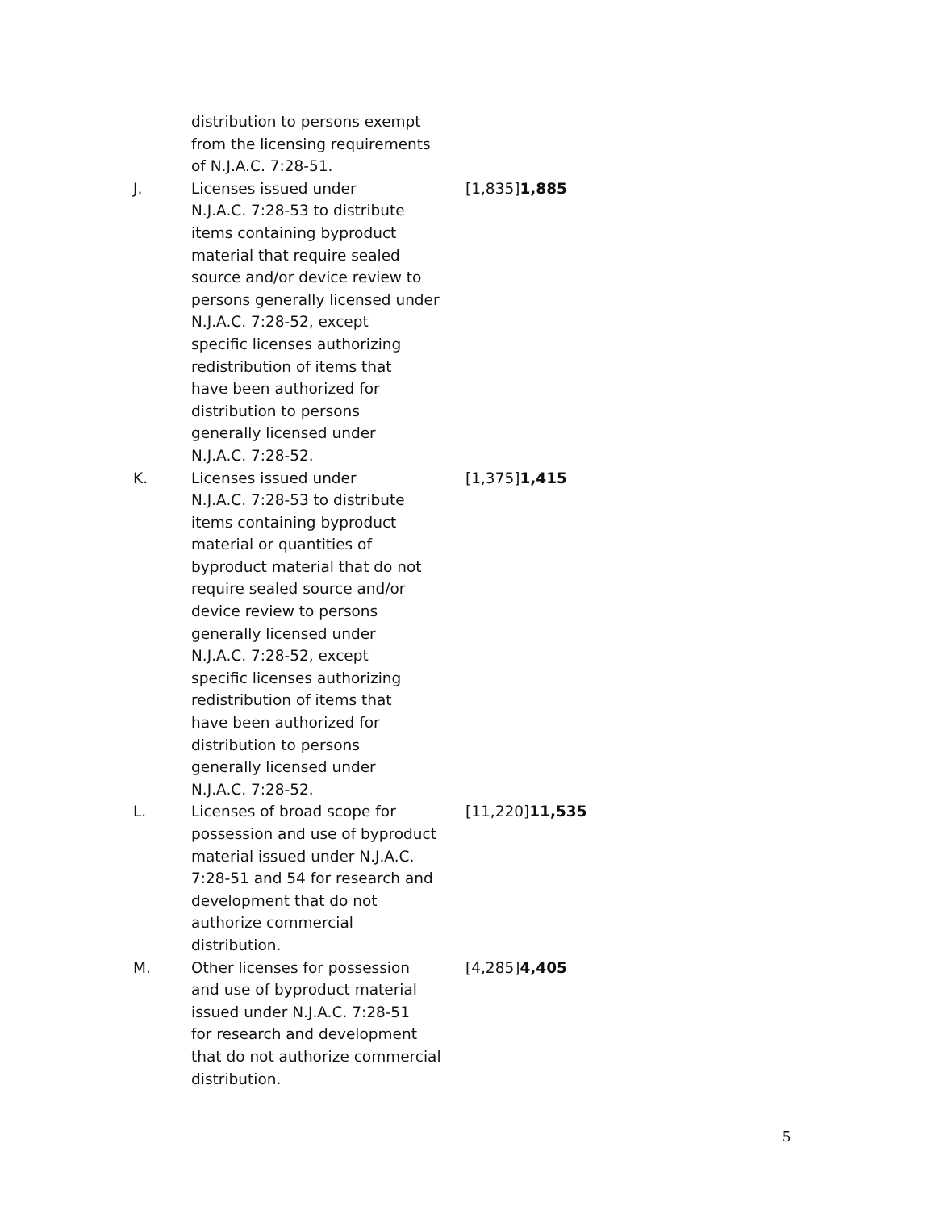| | distribution to persons exempt from the licensing requirements of N.J.A.C. 7:28-51. | |
| J. | Licenses issued under N.J.A.C. 7:28-53 to distribute items containing byproduct material that require sealed source and/or device review to persons generally licensed under N.J.A.C. 7:28-52, except specific licenses authorizing redistribution of items that have been authorized for distribution to persons generally licensed under N.J.A.C. 7:28-52. | [1,835] 1,885 |
| K. | Licenses issued under N.J.A.C. 7:28-53 to distribute items containing byproduct material or quantities of byproduct material that do not require sealed source and/or device review to persons generally licensed under N.J.A.C. 7:28-52, except specific licenses authorizing redistribution of items that have been authorized for distribution to persons generally licensed under N.J.A.C. 7:28-52. | [1,375] 1,415 |
| L. | Licenses of broad scope for possession and use of byproduct material issued under N.J.A.C. 7:28-51 and 54 for research and development that do not authorize commercial distribution. | [11,220] 11,535 |
| M. | Other licenses for possession and use of byproduct material issued under N.J.A.C. 7:28-51 for research and development that do not authorize commercial distribution. | [4,285] 4,405 |
5